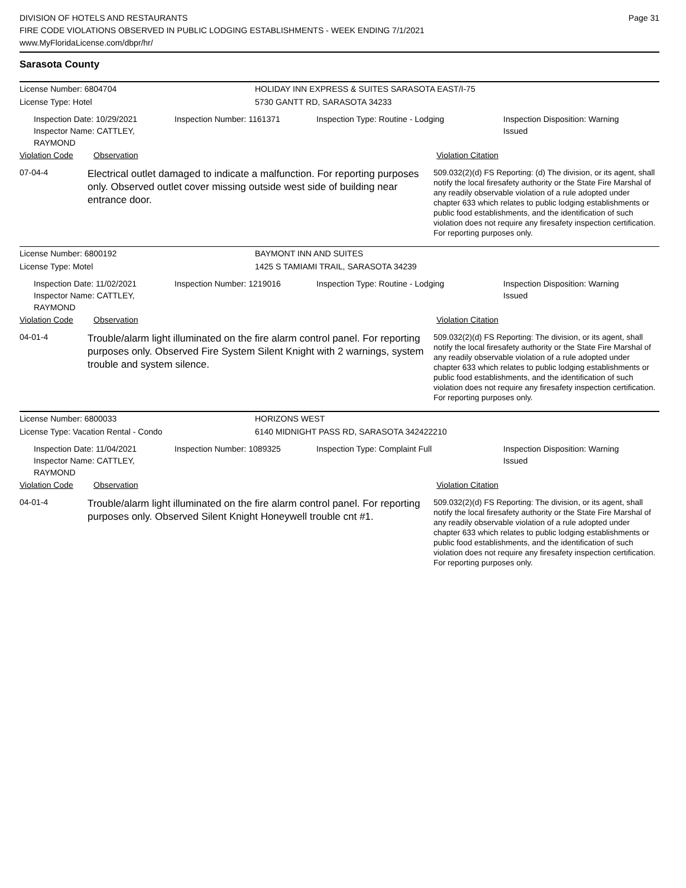DIVISION OF HOTELS AND RESTAURANTS
FIRE CODE VIOLATIONS OBSERVED IN PUBLIC LODGING ESTABLISHMENTS - WEEK ENDING 7/1/2021
www.MyFloridaLicense.com/dbpr/hr/
Page 31
Sarasota County
License Number: 6804704 HOLIDAY INN EXPRESS & SUITES SARASOTA EAST/I-75
License Type: Hotel 5730 GANTT RD, SARASOTA 34233
Inspection Date: 10/29/2021
Inspector Name: CATTLEY, RAYMOND
Inspection Number: 1161371 Inspection Type: Routine - Lodging Inspection Disposition: Warning
Issued
Violation Code Observation Violation Citation
07-04-4
Electrical outlet damaged to indicate a malfunction. For reporting purposes only. Observed outlet cover missing outside west side of building near entrance door.
509.032(2)(d) FS Reporting: (d) The division, or its agent, shall notify the local firesafety authority or the State Fire Marshal of any readily observable violation of a rule adopted under chapter 633 which relates to public lodging establishments or public food establishments, and the identification of such violation does not require any firesafety inspection certification. For reporting purposes only.
License Number: 6800192 BAYMONT INN AND SUITES
License Type: Motel 1425 S TAMIAMI TRAIL, SARASOTA 34239
Inspection Date: 11/02/2021
Inspector Name: CATTLEY, RAYMOND
Inspection Number: 1219016 Inspection Type: Routine - Lodging Inspection Disposition: Warning
Issued
Violation Code Observation Violation Citation
04-01-4
Trouble/alarm light illuminated on the fire alarm control panel. For reporting purposes only. Observed Fire System Silent Knight with 2 warnings, system trouble and system silence.
509.032(2)(d) FS Reporting: The division, or its agent, shall notify the local firesafety authority or the State Fire Marshal of any readily observable violation of a rule adopted under chapter 633 which relates to public lodging establishments or public food establishments, and the identification of such violation does not require any firesafety inspection certification. For reporting purposes only.
License Number: 6800033 HORIZONS WEST
License Type: Vacation Rental - Condo 6140 MIDNIGHT PASS RD, SARASOTA 342422210
Inspection Date: 11/04/2021
Inspector Name: CATTLEY, RAYMOND
Inspection Number: 1089325 Inspection Type: Complaint Full Inspection Disposition: Warning
Issued
Violation Code Observation Violation Citation
04-01-4
Trouble/alarm light illuminated on the fire alarm control panel. For reporting purposes only. Observed Silent Knight Honeywell trouble cnt #1.
509.032(2)(d) FS Reporting: The division, or its agent, shall notify the local firesafety authority or the State Fire Marshal of any readily observable violation of a rule adopted under chapter 633 which relates to public lodging establishments or public food establishments, and the identification of such violation does not require any firesafety inspection certification. For reporting purposes only.